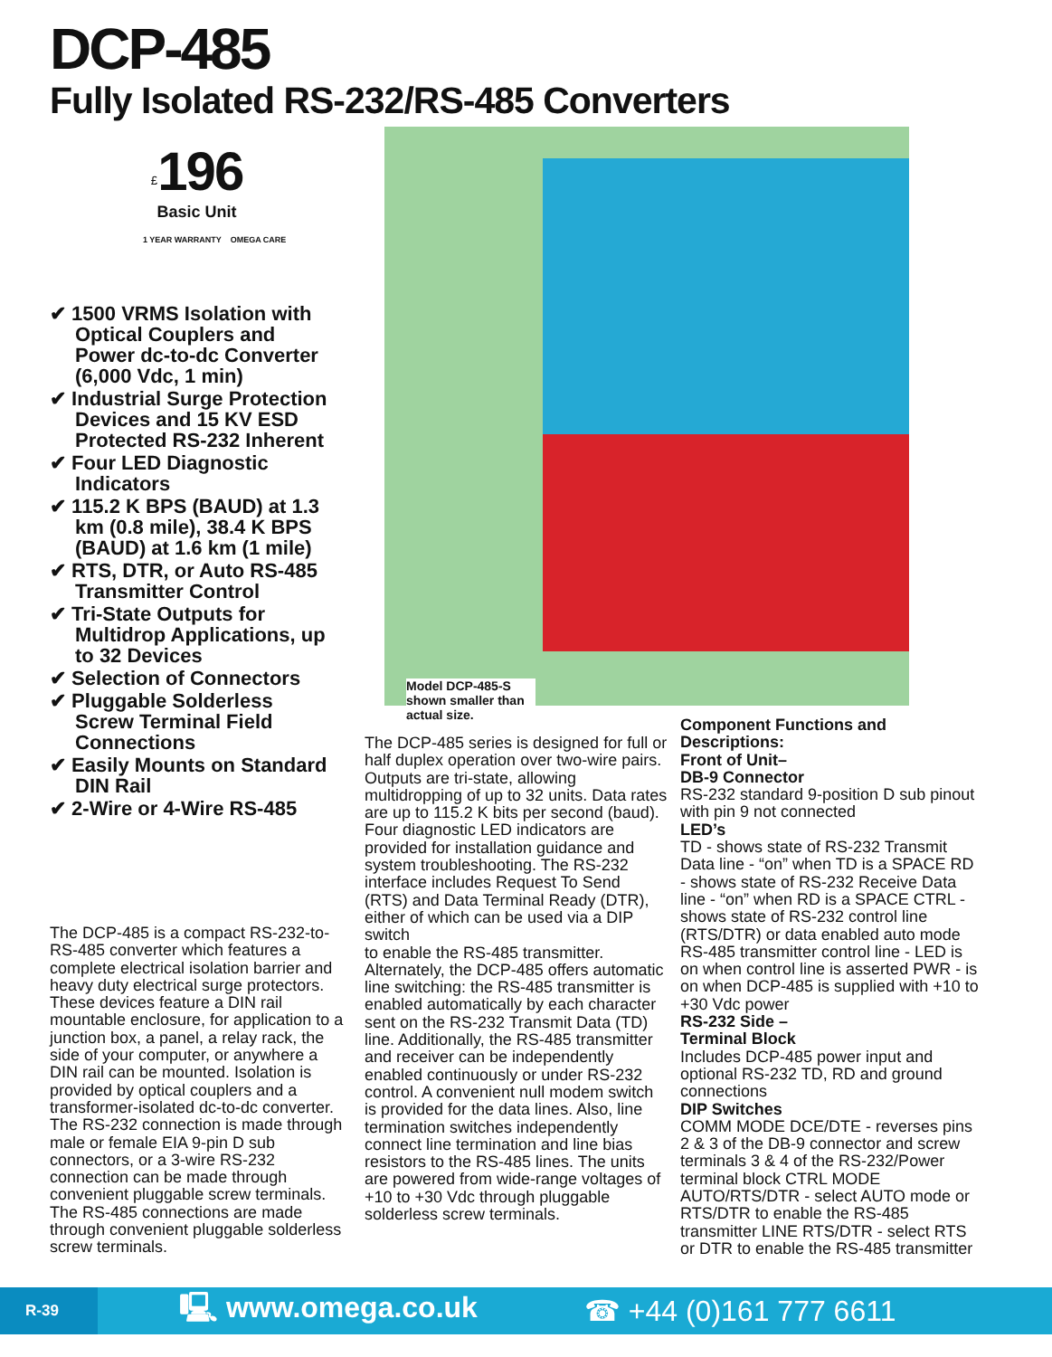DCP-485
Fully Isolated RS-232/RS-485 Converters
<sup>£</sup>196
Basic Unit
1 YEAR WARRANTY OMEGA CARE
✔ 1500 VRMS Isolation with Optical Couplers and Power dc-to-dc Converter (6,000 Vdc, 1 min)
✔ Industrial Surge Protection Devices and 15 KV ESD Protected RS-232 Inherent
✔ Four LED Diagnostic Indicators
✔ 115.2 K BPS (BAUD) at 1.3 km (0.8 mile), 38.4 K BPS (BAUD) at 1.6 km (1 mile)
✔ RTS, DTR, or Auto RS-485 Transmitter Control
✔ Tri-State Outputs for Multidrop Applications, up to 32 Devices
✔ Selection of Connectors
✔ Pluggable Solderless Screw Terminal Field Connections
✔ Easily Mounts on Standard DIN Rail
✔ 2-Wire or 4-Wire RS-485
Model DCP-485-S shown smaller than actual size.
The DCP-485 is a compact RS-232-to-RS-485 converter which features a complete electrical isolation barrier and heavy duty electrical surge protectors. These devices feature a DIN rail mountable enclosure, for application to a junction box, a panel, a relay rack, the side of your computer, or anywhere a DIN rail can be mounted. Isolation is provided by optical couplers and a transformer-isolated dc-to-dc converter. The RS-232 connection is made through male or female EIA 9-pin D sub connectors, or a 3-wire RS-232 connection can be made through convenient pluggable screw terminals. The RS-485 connections are made through convenient pluggable solderless screw terminals.
The DCP-485 series is designed for full or half duplex operation over two-wire pairs. Outputs are tri-state, allowing multidropping of up to 32 units. Data rates are up to 115.2 K bits per second (baud). Four diagnostic LED indicators are provided for installation guidance and system troubleshooting. The RS-232 interface includes Request To Send (RTS) and Data Terminal Ready (DTR), either of which can be used via a DIP switch
to enable the RS-485 transmitter. Alternately, the DCP-485 offers automatic line switching: the RS-485 transmitter is enabled automatically by each character sent on the RS-232 Transmit Data (TD) line. Additionally, the RS-485 transmitter and receiver can be independently enabled continuously or under RS-232 control. A convenient null modem switch is provided for the data lines. Also, line termination switches independently connect line termination and line bias resistors to the RS-485 lines. The units are powered from wide-range voltages of +10 to +30 Vdc through pluggable solderless screw terminals.
Component Functions and Descriptions:
Front of Unit–
DB-9 Connector
RS-232 standard 9-position D sub pinout with pin 9 not connected
LED’s
TD - shows state of RS-232 Transmit Data line - “on” when TD is a SPACE RD - shows state of RS-232 Receive Data line - “on” when RD is a SPACE CTRL - shows state of RS-232 control line (RTS/DTR) or data enabled auto mode RS-485 transmitter control line - LED is on when control line is asserted PWR - is on when DCP-485 is supplied with +10 to +30 Vdc power
RS-232 Side –
Terminal Block
Includes DCP-485 power input and optional RS-232 TD, RD and ground connections
DIP Switches
COMM MODE DCE/DTE - reverses pins 2 & 3 of the DB-9 connector and screw terminals 3 & 4 of the RS-232/Power terminal block CTRL MODE AUTO/RTS/DTR - select AUTO mode or RTS/DTR to enable the RS-485 transmitter LINE RTS/DTR - select RTS or DTR to enable the RS-485 transmitter
R-39
🖳 www.omega.co.uk ☎ +44 (0)161 777 6611